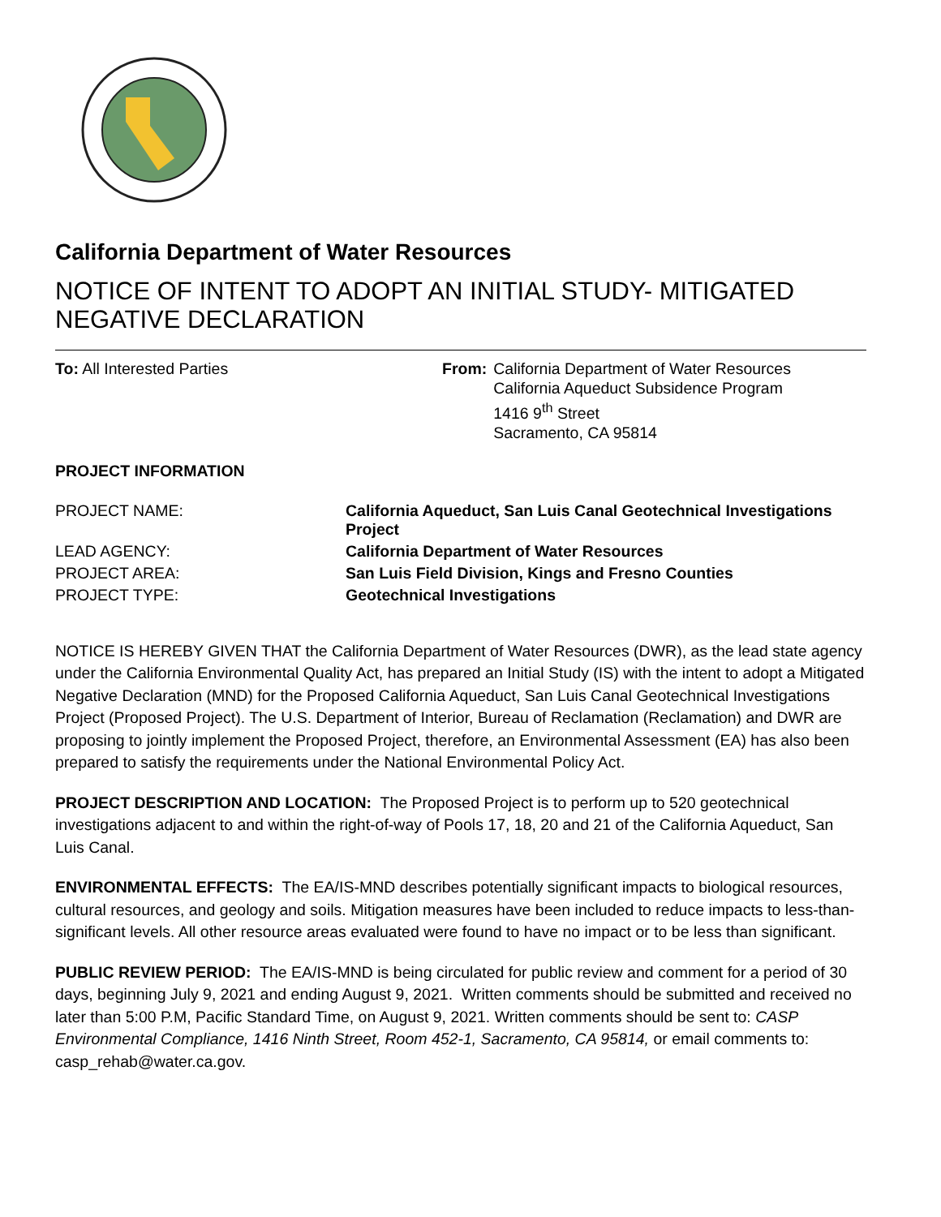California Department of Water Resources
NOTICE OF INTENT TO ADOPT AN INITIAL STUDY- MITIGATED NEGATIVE DECLARATION
To: All Interested Parties From: California Department of Water Resources
California Aqueduct Subsidence Program
1416 9<sup>th</sup> Street
Sacramento, CA 95814
PROJECT INFORMATION
| PROJECT NAME: | California Aqueduct, San Luis Canal Geotechnical Investigations Project |
| LEAD AGENCY: | California Department of Water Resources |
| PROJECT AREA: | San Luis Field Division, Kings and Fresno Counties |
| PROJECT TYPE: | Geotechnical Investigations |
NOTICE IS HEREBY GIVEN THAT the California Department of Water Resources (DWR), as the lead state agency under the California Environmental Quality Act, has prepared an Initial Study (IS) with the intent to adopt a Mitigated Negative Declaration (MND) for the Proposed California Aqueduct, San Luis Canal Geotechnical Investigations Project (Proposed Project). The U.S. Department of Interior, Bureau of Reclamation (Reclamation) and DWR are proposing to jointly implement the Proposed Project, therefore, an Environmental Assessment (EA) has also been prepared to satisfy the requirements under the National Environmental Policy Act.
PROJECT DESCRIPTION AND LOCATION: The Proposed Project is to perform up to 520 geotechnical investigations adjacent to and within the right-of-way of Pools 17, 18, 20 and 21 of the California Aqueduct, San Luis Canal.
ENVIRONMENTAL EFFECTS: The EA/IS-MND describes potentially significant impacts to biological resources, cultural resources, and geology and soils. Mitigation measures have been included to reduce impacts to less-than-significant levels. All other resource areas evaluated were found to have no impact or to be less than significant.
PUBLIC REVIEW PERIOD: The EA/IS-MND is being circulated for public review and comment for a period of 30 days, beginning July 9, 2021 and ending August 9, 2021. Written comments should be submitted and received no later than 5:00 P.M, Pacific Standard Time, on August 9, 2021. Written comments should be sent to: CASP Environmental Compliance, 1416 Ninth Street, Room 452-1, Sacramento, CA 95814, or email comments to: casp_rehab@water.ca.gov.